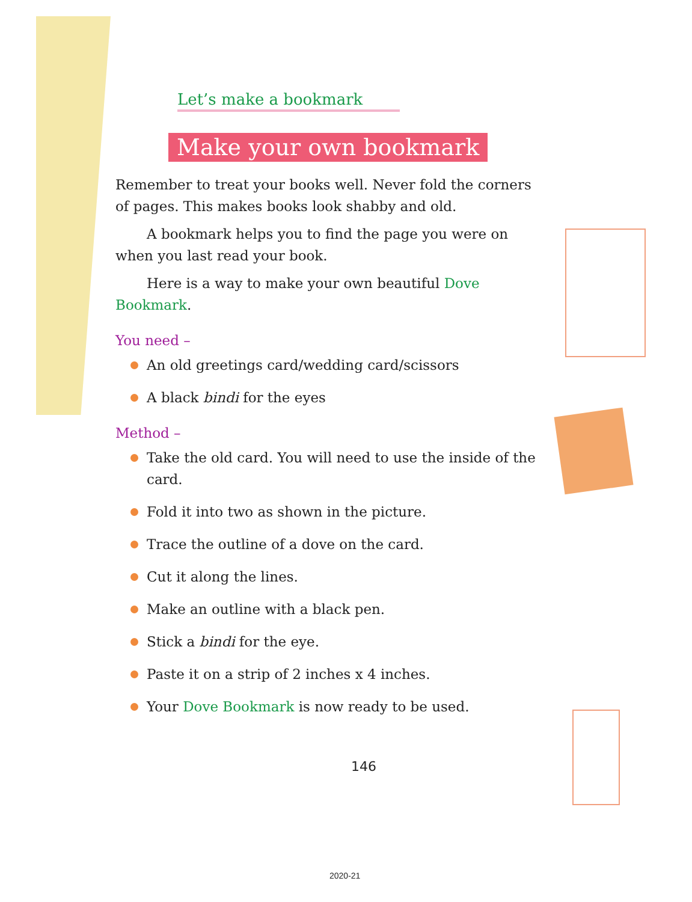Let’s make a bookmark
Make your own bookmark
Remember to treat your books well. Never fold the corners of pages. This makes books look shabby and old.
A bookmark helps you to find the page you were on when you last read your book.
Here is a way to make your own beautiful Dove Bookmark.
You need –
An old greetings card/wedding card/scissors
A black bindi for the eyes
Method –
Take the old card. You will need to use the inside of the card.
Fold it into two as shown in the picture.
Trace the outline of a dove on the card.
Cut it along the lines.
Make an outline with a black pen.
Stick a bindi for the eye.
Paste it on a strip of 2 inches x 4 inches.
Your Dove Bookmark is now ready to be used.
146
2020-21